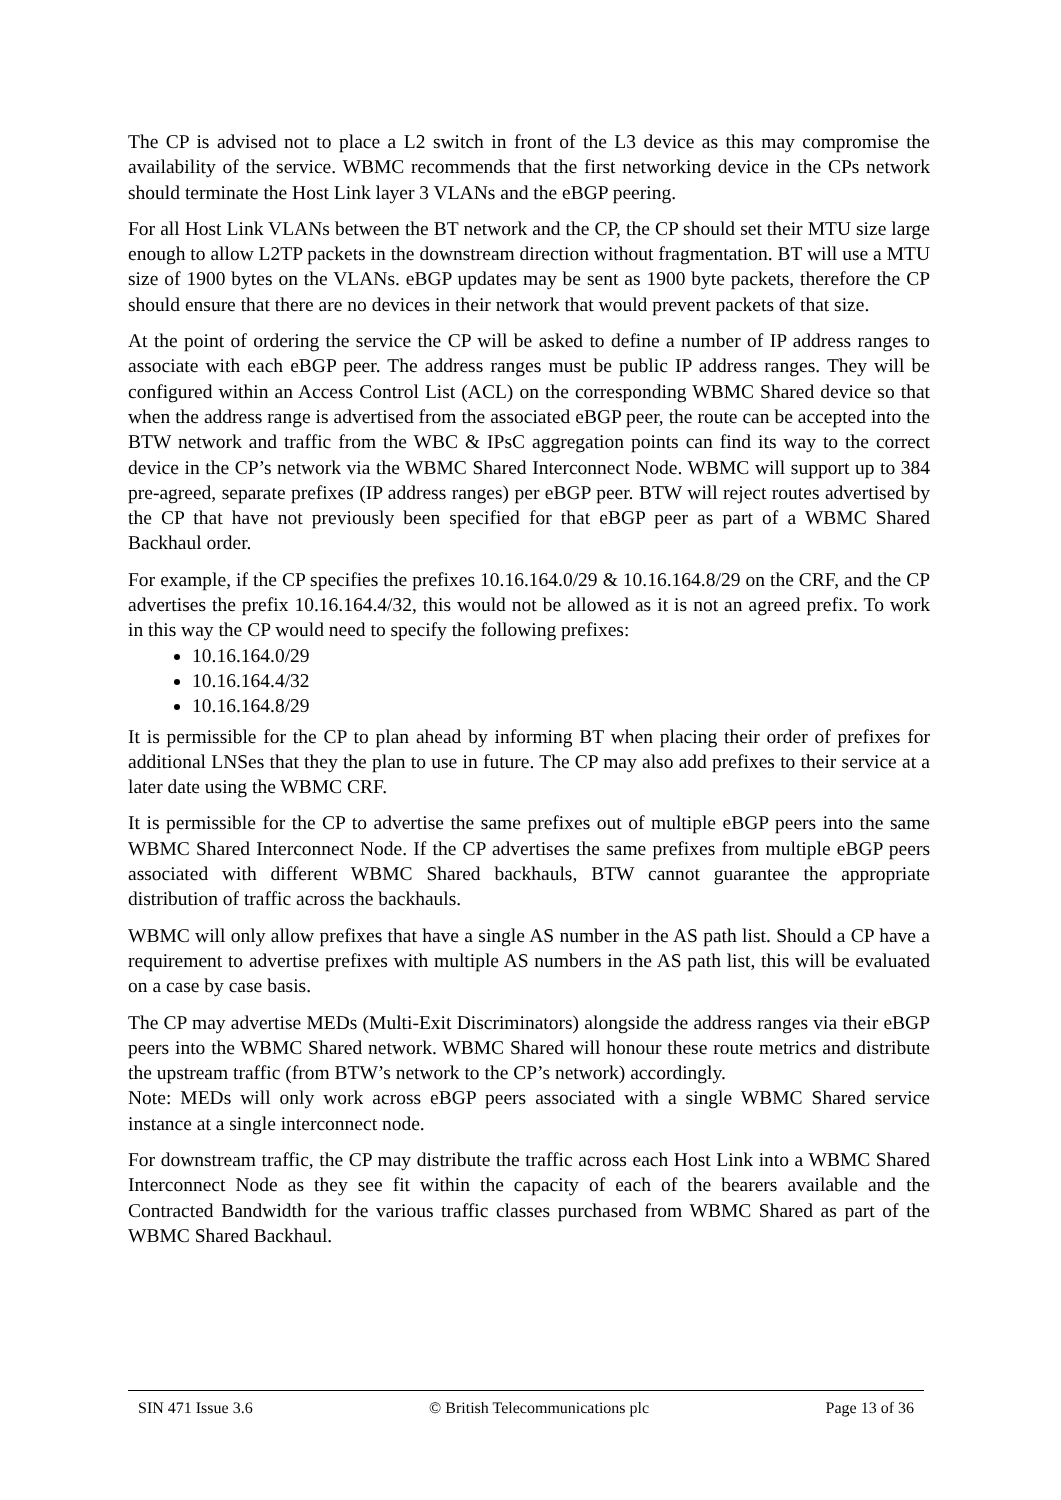The CP is advised not to place a L2 switch in front of the L3 device as this may compromise the availability of the service. WBMC recommends that the first networking device in the CPs network should terminate the Host Link layer 3 VLANs and the eBGP peering.
For all Host Link VLANs between the BT network and the CP, the CP should set their MTU size large enough to allow L2TP packets in the downstream direction without fragmentation. BT will use a MTU size of 1900 bytes on the VLANs. eBGP updates may be sent as 1900 byte packets, therefore the CP should ensure that there are no devices in their network that would prevent packets of that size.
At the point of ordering the service the CP will be asked to define a number of IP address ranges to associate with each eBGP peer. The address ranges must be public IP address ranges. They will be configured within an Access Control List (ACL) on the corresponding WBMC Shared device so that when the address range is advertised from the associated eBGP peer, the route can be accepted into the BTW network and traffic from the WBC & IPsC aggregation points can find its way to the correct device in the CP’s network via the WBMC Shared Interconnect Node. WBMC will support up to 384 pre-agreed, separate prefixes (IP address ranges) per eBGP peer. BTW will reject routes advertised by the CP that have not previously been specified for that eBGP peer as part of a WBMC Shared Backhaul order.
For example, if the CP specifies the prefixes 10.16.164.0/29 & 10.16.164.8/29 on the CRF, and the CP advertises the prefix 10.16.164.4/32, this would not be allowed as it is not an agreed prefix. To work in this way the CP would need to specify the following prefixes:
10.16.164.0/29
10.16.164.4/32
10.16.164.8/29
It is permissible for the CP to plan ahead by informing BT when placing their order of prefixes for additional LNSes that they the plan to use in future. The CP may also add prefixes to their service at a later date using the WBMC CRF.
It is permissible for the CP to advertise the same prefixes out of multiple eBGP peers into the same WBMC Shared Interconnect Node. If the CP advertises the same prefixes from multiple eBGP peers associated with different WBMC Shared backhauls, BTW cannot guarantee the appropriate distribution of traffic across the backhauls.
WBMC will only allow prefixes that have a single AS number in the AS path list. Should a CP have a requirement to advertise prefixes with multiple AS numbers in the AS path list, this will be evaluated on a case by case basis.
The CP may advertise MEDs (Multi-Exit Discriminators) alongside the address ranges via their eBGP peers into the WBMC Shared network. WBMC Shared will honour these route metrics and distribute the upstream traffic (from BTW’s network to the CP’s network) accordingly.
Note: MEDs will only work across eBGP peers associated with a single WBMC Shared service instance at a single interconnect node.
For downstream traffic, the CP may distribute the traffic across each Host Link into a WBMC Shared Interconnect Node as they see fit within the capacity of each of the bearers available and the Contracted Bandwidth for the various traffic classes purchased from WBMC Shared as part of the WBMC Shared Backhaul.
SIN 471 Issue 3.6 © British Telecommunications plc Page 13 of 36